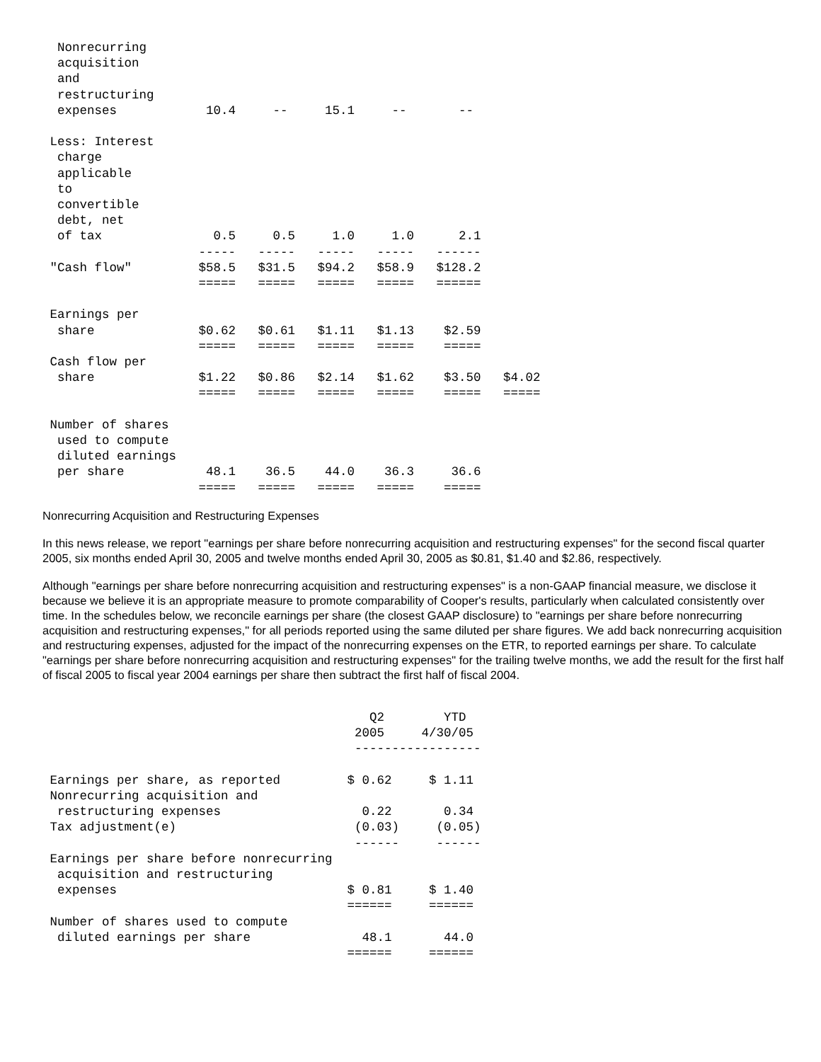Nonrecurring
  acquisition
  and
  restructuring
  expenses            10.4     --     15.1     --       --

 Less: Interest
  charge
  applicable
  to
  convertible
  debt, net
  of tax               0.5     0.5     1.0     1.0      2.1
                     -----   -----   -----   -----   ------
 "Cash flow"         $58.5   $31.5   $94.2   $58.9   $128.2
                     =====   =====   =====   =====   ======

 Earnings per
  share              $0.62   $0.61   $1.11   $1.13    $2.59
                     =====   =====   =====   =====    =====
 Cash flow per
  share              $1.22   $0.86   $2.14   $1.62    $3.50   $4.02
                     =====   =====   =====   =====    =====   =====

 Number of shares
  used to compute
  diluted earnings
  per share           48.1    36.5    44.0    36.3     36.6
                     =====   =====   =====   =====    =====
Nonrecurring Acquisition and Restructuring Expenses
In this news release, we report "earnings per share before nonrecurring acquisition and restructuring expenses" for the second fiscal quarter 2005, six months ended April 30, 2005 and twelve months ended April 30, 2005 as $0.81, $1.40 and $2.86, respectively.
Although "earnings per share before nonrecurring acquisition and restructuring expenses" is a non-GAAP financial measure, we disclose it because we believe it is an appropriate measure to promote comparability of Cooper's results, particularly when calculated consistently over time. In the schedules below, we reconcile earnings per share (the closest GAAP disclosure) to "earnings per share before nonrecurring acquisition and restructuring expenses," for all periods reported using the same diluted per share figures. We add back nonrecurring acquisition and restructuring expenses, adjusted for the impact of the nonrecurring expenses on the ETR, to reported earnings per share. To calculate "earnings per share before nonrecurring acquisition and restructuring expenses" for the trailing twelve months, we add the result for the first half of fiscal 2005 to fiscal year 2004 earnings per share then subtract the first half of fiscal 2004.
                                            Q2        YTD
                                          2005     4/30/05
                                          -----------------

 Earnings per share, as reported         $ 0.62     $ 1.11
 Nonrecurring acquisition and
  restructuring expenses                   0.22       0.34
 Tax adjustment(e)                        (0.03)     (0.05)
                                          ------     ------
 Earnings per share before nonrecurring
  acquisition and restructuring
  expenses                               $ 0.81     $ 1.40
                                         ======     ======
 Number of shares used to compute
  diluted earnings per share               48.1       44.0
                                         ======     ======